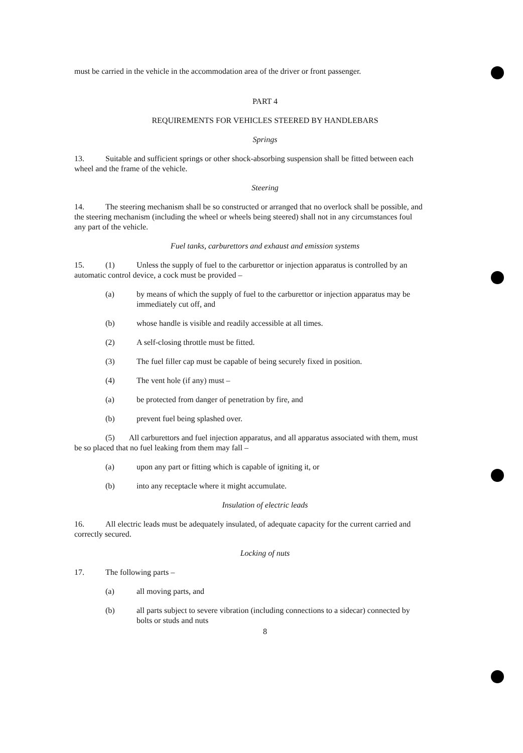must be carried in the vehicle in the accommodation area of the driver or front passenger.
PART 4
REQUIREMENTS FOR VEHICLES STEERED BY HANDLEBARS
Springs
13. Suitable and sufficient springs or other shock-absorbing suspension shall be fitted between each wheel and the frame of the vehicle.
Steering
14. The steering mechanism shall be so constructed or arranged that no overlock shall be possible, and the steering mechanism (including the wheel or wheels being steered) shall not in any circumstances foul any part of the vehicle.
Fuel tanks, carburettors and exhaust and emission systems
15. (1) Unless the supply of fuel to the carburettor or injection apparatus is controlled by an automatic control device, a cock must be provided –
(a) by means of which the supply of fuel to the carburettor or injection apparatus may be immediately cut off, and
(b) whose handle is visible and readily accessible at all times.
(2) A self-closing throttle must be fitted.
(3) The fuel filler cap must be capable of being securely fixed in position.
(4) The vent hole (if any) must –
(a) be protected from danger of penetration by fire, and
(b) prevent fuel being splashed over.
(5) All carburettors and fuel injection apparatus, and all apparatus associated with them, must be so placed that no fuel leaking from them may fall –
(a) upon any part or fitting which is capable of igniting it, or
(b) into any receptacle where it might accumulate.
Insulation of electric leads
16. All electric leads must be adequately insulated, of adequate capacity for the current carried and correctly secured.
Locking of nuts
17. The following parts –
(a) all moving parts, and
(b) all parts subject to severe vibration (including connections to a sidecar) connected by bolts or studs and nuts
8